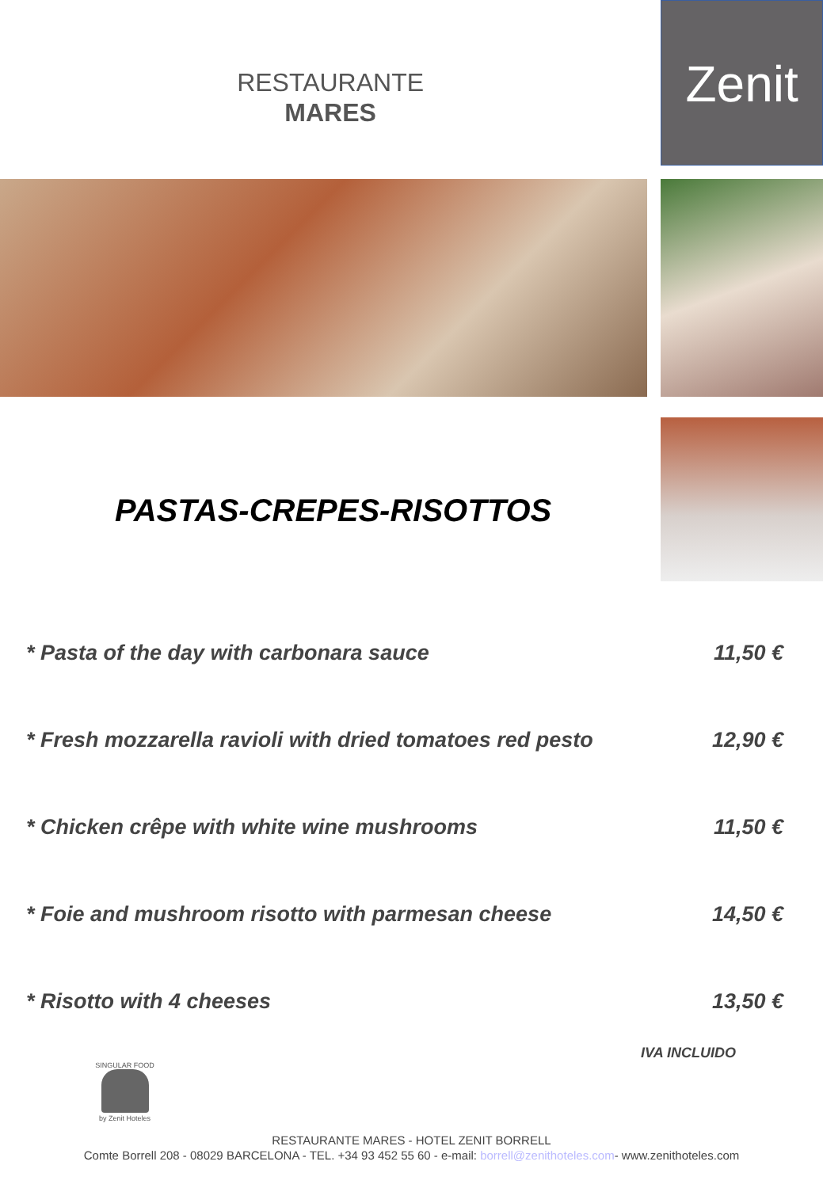RESTAURANTE
MARES
Zenit
PASTAS-CREPES-RISOTTOS
* Pasta of the day with carbonara sauce 11,50 €
* Fresh mozzarella ravioli with dried tomatoes red pesto 12,90 €
* Chicken crêpe with white wine mushrooms 11,50 €
* Foie and mushroom risotto with parmesan cheese 14,50 €
* Risotto with 4 cheeses 13,50 €
IVA INCLUIDO
SINGULAR FOOD
by Zenit Hoteles
RESTAURANTE MARES - HOTEL ZENIT BORRELL
Comte Borrell 208 - 08029 BARCELONA - TEL. +34 93 452 55 60 - e-mail: borrell@zenithoteles.com- www.zenithoteles.com